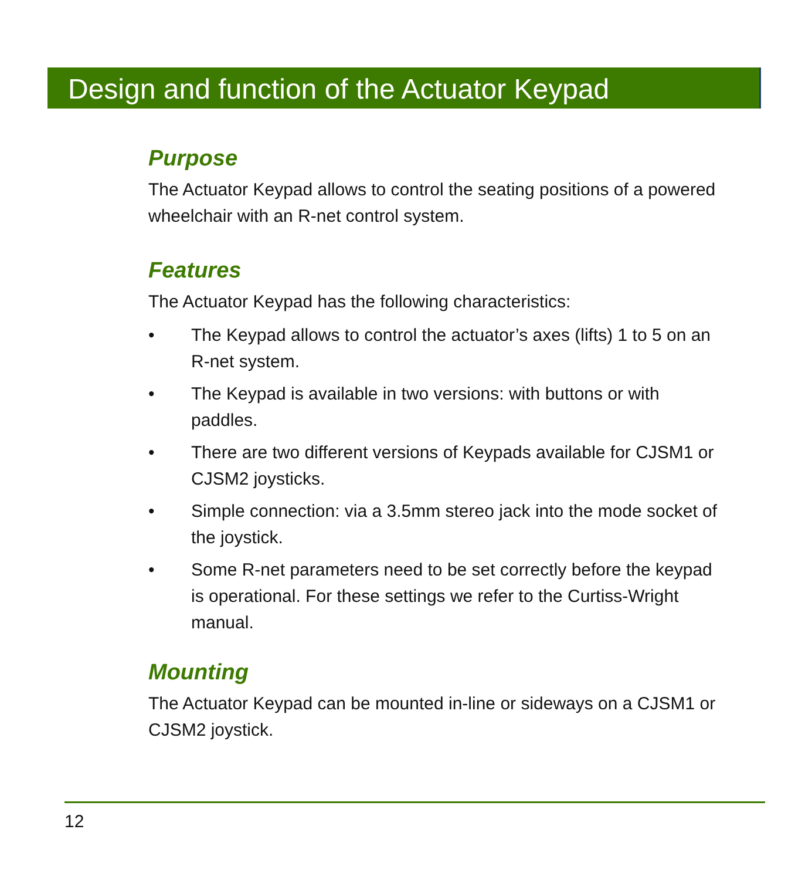Design and function of the Actuator Keypad
Purpose
The Actuator Keypad allows to control the seating positions of a powered wheelchair with an R-net control system.
Features
The Actuator Keypad has the following characteristics:
• The Keypad allows to control the actuator’s axes (lifts) 1 to 5 on an R-net system.
• The Keypad is available in two versions: with buttons or with paddles.
• There are two different versions of Keypads available for CJSM1 or CJSM2 joysticks.
• Simple connection: via a 3.5mm stereo jack into the mode socket of the joystick.
• Some R-net parameters need to be set correctly before the keypad is operational. For these settings we refer to the Curtiss-Wright manual.
Mounting
The Actuator Keypad can be mounted in-line or sideways on a CJSM1 or CJSM2 joystick.
12